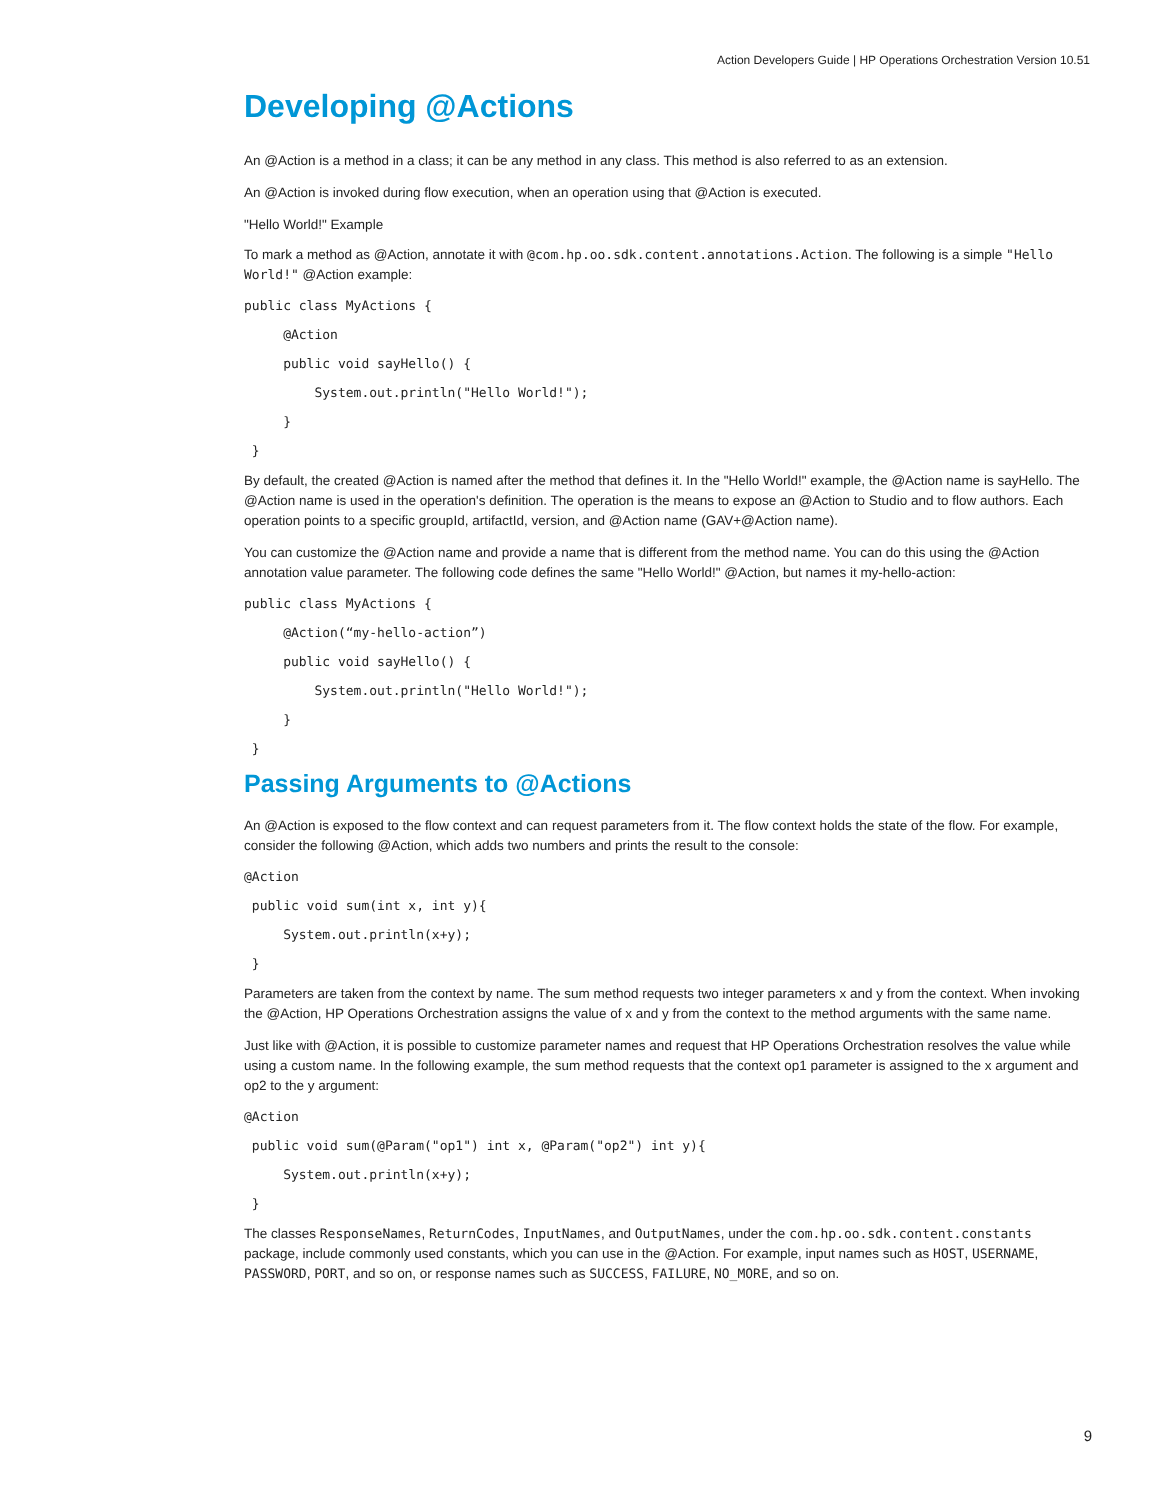Action Developers Guide | HP Operations Orchestration Version 10.51
Developing @Actions
An @Action is a method in a class; it can be any method in any class. This method is also referred to as an extension.
An @Action is invoked during flow execution, when an operation using that @Action is executed.
"Hello World!" Example
To mark a method as @Action, annotate it with @com.hp.oo.sdk.content.annotations.Action. The following is a simple "Hello World!" @Action example:
public class MyActions {
@Action
public void sayHello() {
System.out.println("Hello World!");
}
}
By default, the created @Action is named after the method that defines it. In the "Hello World!" example, the @Action name is sayHello. The @Action name is used in the operation's definition. The operation is the means to expose an @Action to Studio and to flow authors. Each operation points to a specific groupId, artifactId, version, and @Action name (GAV+@Action name).
You can customize the @Action name and provide a name that is different from the method name. You can do this using the @Action annotation value parameter. The following code defines the same "Hello World!" @Action, but names it my-hello-action:
public class MyActions {
@Action(“my-hello-action”)
public void sayHello() {
System.out.println("Hello World!");
}
}
Passing Arguments to @Actions
An @Action is exposed to the flow context and can request parameters from it. The flow context holds the state of the flow. For example, consider the following @Action, which adds two numbers and prints the result to the console:
@Action
public void sum(int x, int y){
System.out.println(x+y);
}
Parameters are taken from the context by name. The sum method requests two integer parameters x and y from the context. When invoking the @Action, HP Operations Orchestration assigns the value of x and y from the context to the method arguments with the same name.
Just like with @Action, it is possible to customize parameter names and request that HP Operations Orchestration resolves the value while using a custom name. In the following example, the sum method requests that the context op1 parameter is assigned to the x argument and op2 to the y argument:
@Action
public void sum(@Param("op1") int x, @Param("op2") int y){
System.out.println(x+y);
}
The classes ResponseNames, ReturnCodes, InputNames, and OutputNames, under the com.hp.oo.sdk.content.constants package, include commonly used constants, which you can use in the @Action. For example, input names such as HOST, USERNAME, PASSWORD, PORT, and so on, or response names such as SUCCESS, FAILURE, NO_MORE, and so on.
9